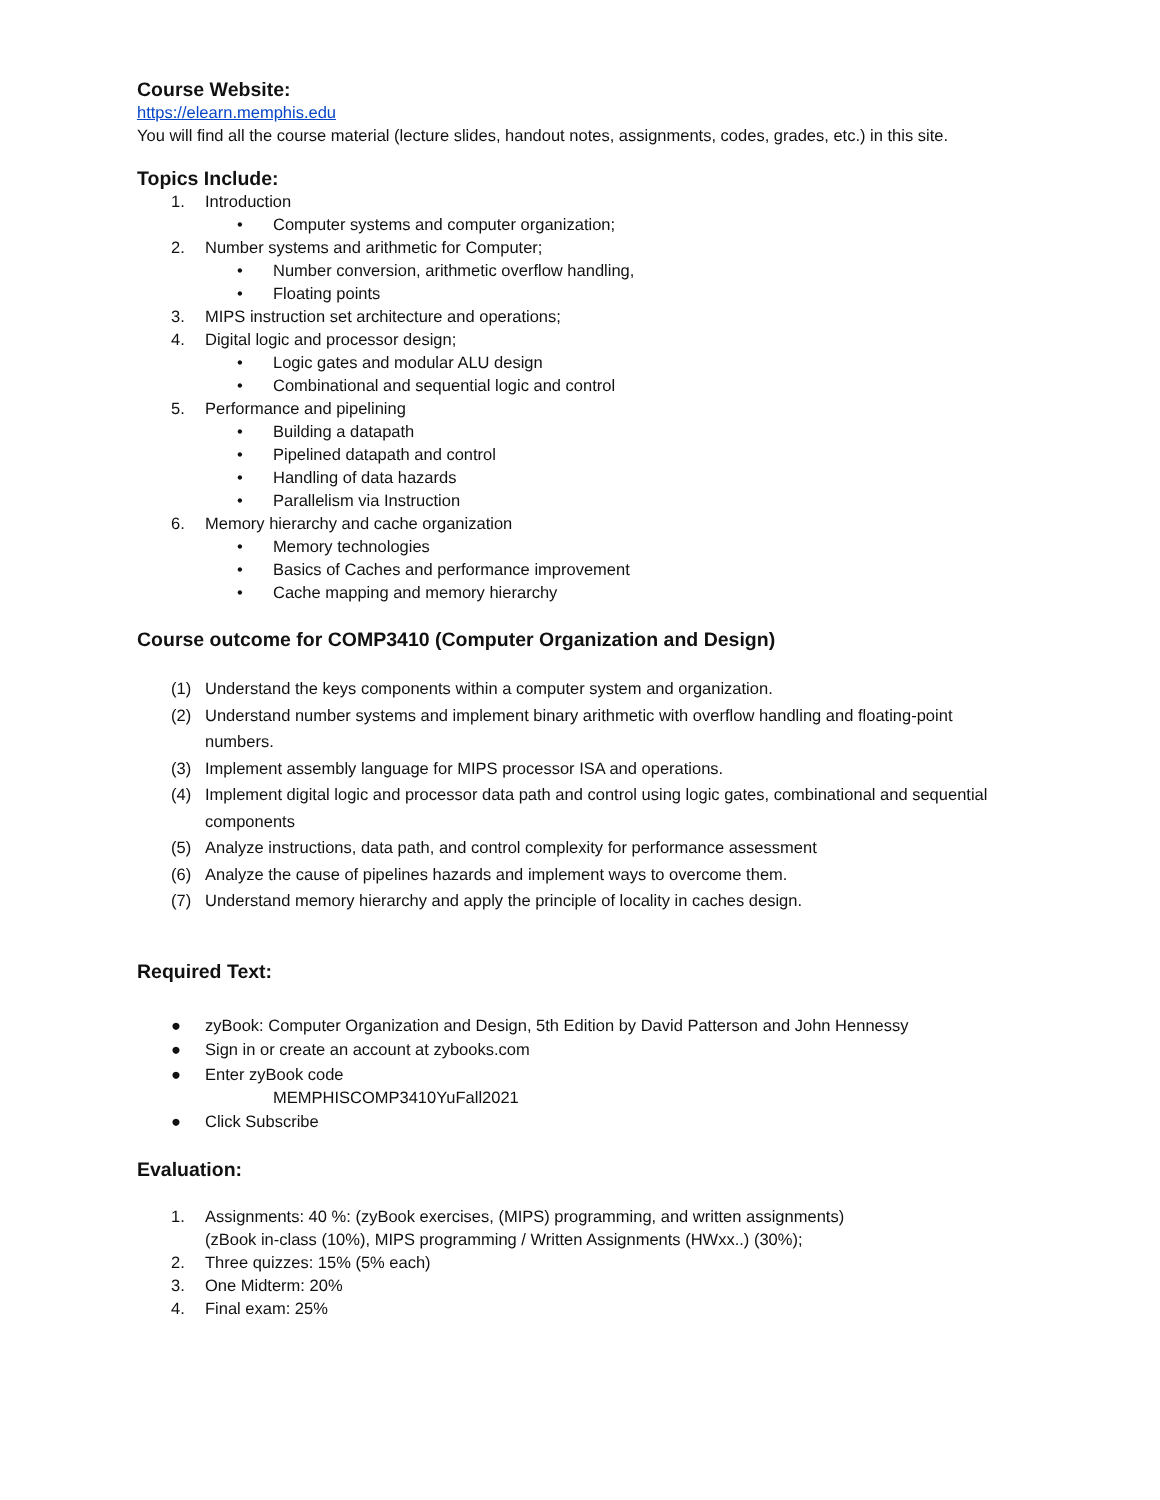Course Website:
https://elearn.memphis.edu
You will find all the course material (lecture slides, handout notes, assignments, codes, grades, etc.) in this site.
Topics Include:
1. Introduction
• Computer systems and computer organization;
2. Number systems and arithmetic for Computer;
• Number conversion, arithmetic overflow handling,
• Floating points
3. MIPS instruction set architecture and operations;
4. Digital logic and processor design;
• Logic gates and modular ALU design
• Combinational and sequential logic and control
5. Performance and pipelining
• Building a datapath
• Pipelined datapath and control
• Handling of data hazards
• Parallelism via Instruction
6. Memory hierarchy and cache organization
• Memory technologies
• Basics of Caches and performance improvement
• Cache mapping and memory hierarchy
Course outcome for COMP3410 (Computer Organization and Design)
(1) Understand the keys components within a computer system and organization.
(2) Understand number systems and implement binary arithmetic with overflow handling and floating-point numbers.
(3) Implement assembly language for MIPS processor ISA and operations.
(4) Implement digital logic and processor data path and control using logic gates, combinational and sequential components
(5) Analyze instructions, data path, and control complexity for performance assessment
(6) Analyze the cause of pipelines hazards and implement ways to overcome them.
(7) Understand memory hierarchy and apply the principle of locality in caches design.
Required Text:
● zyBook: Computer Organization and Design, 5th Edition by David Patterson and John Hennessy
● Sign in or create an account at zybooks.com
● Enter zyBook code
MEMPHISCOMP3410YuFall2021
● Click Subscribe
Evaluation:
1. Assignments: 40 %: (zyBook exercises, (MIPS) programming, and written assignments)
(zBook in-class (10%), MIPS programming / Written Assignments (HWxx..) (30%);
2. Three quizzes: 15% (5% each)
3. One Midterm: 20%
4. Final exam: 25%